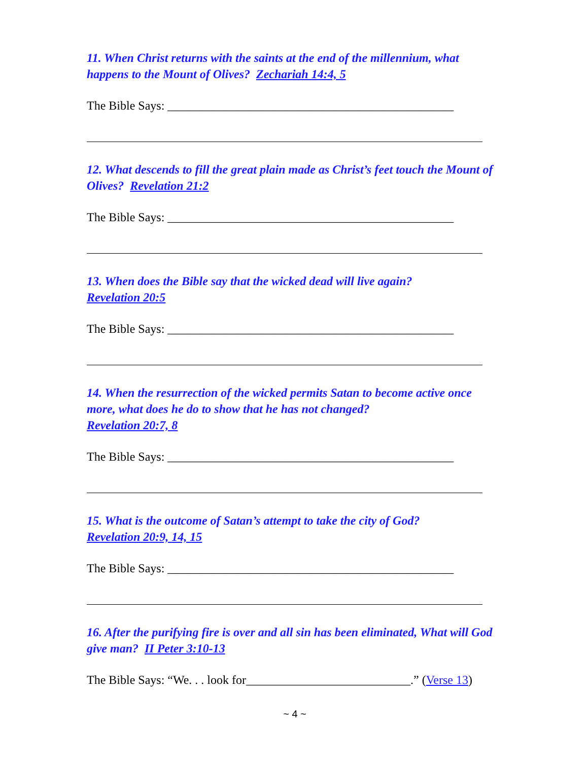11. When Christ returns with the saints at the end of the millennium, what happens to the Mount of Olives? Zechariah 14:4, 5
The Bible Says: _______________________________________________
12. What descends to fill the great plain made as Christ’s feet touch the Mount of Olives? Revelation 21:2
The Bible Says: _______________________________________________
13. When does the Bible say that the wicked dead will live again?
Revelation 20:5
The Bible Says: _______________________________________________
14. When the resurrection of the wicked permits Satan to become active once more, what does he do to show that he has not changed?
Revelation 20:7, 8
The Bible Says: _______________________________________________
15. What is the outcome of Satan’s attempt to take the city of God?
Revelation 20:9, 14, 15
The Bible Says: _______________________________________________
16. After the purifying fire is over and all sin has been eliminated, What will God give man? II Peter 3:10-13
The Bible Says: “We. . . look for___________________________.” (Verse 13)
~ 4 ~